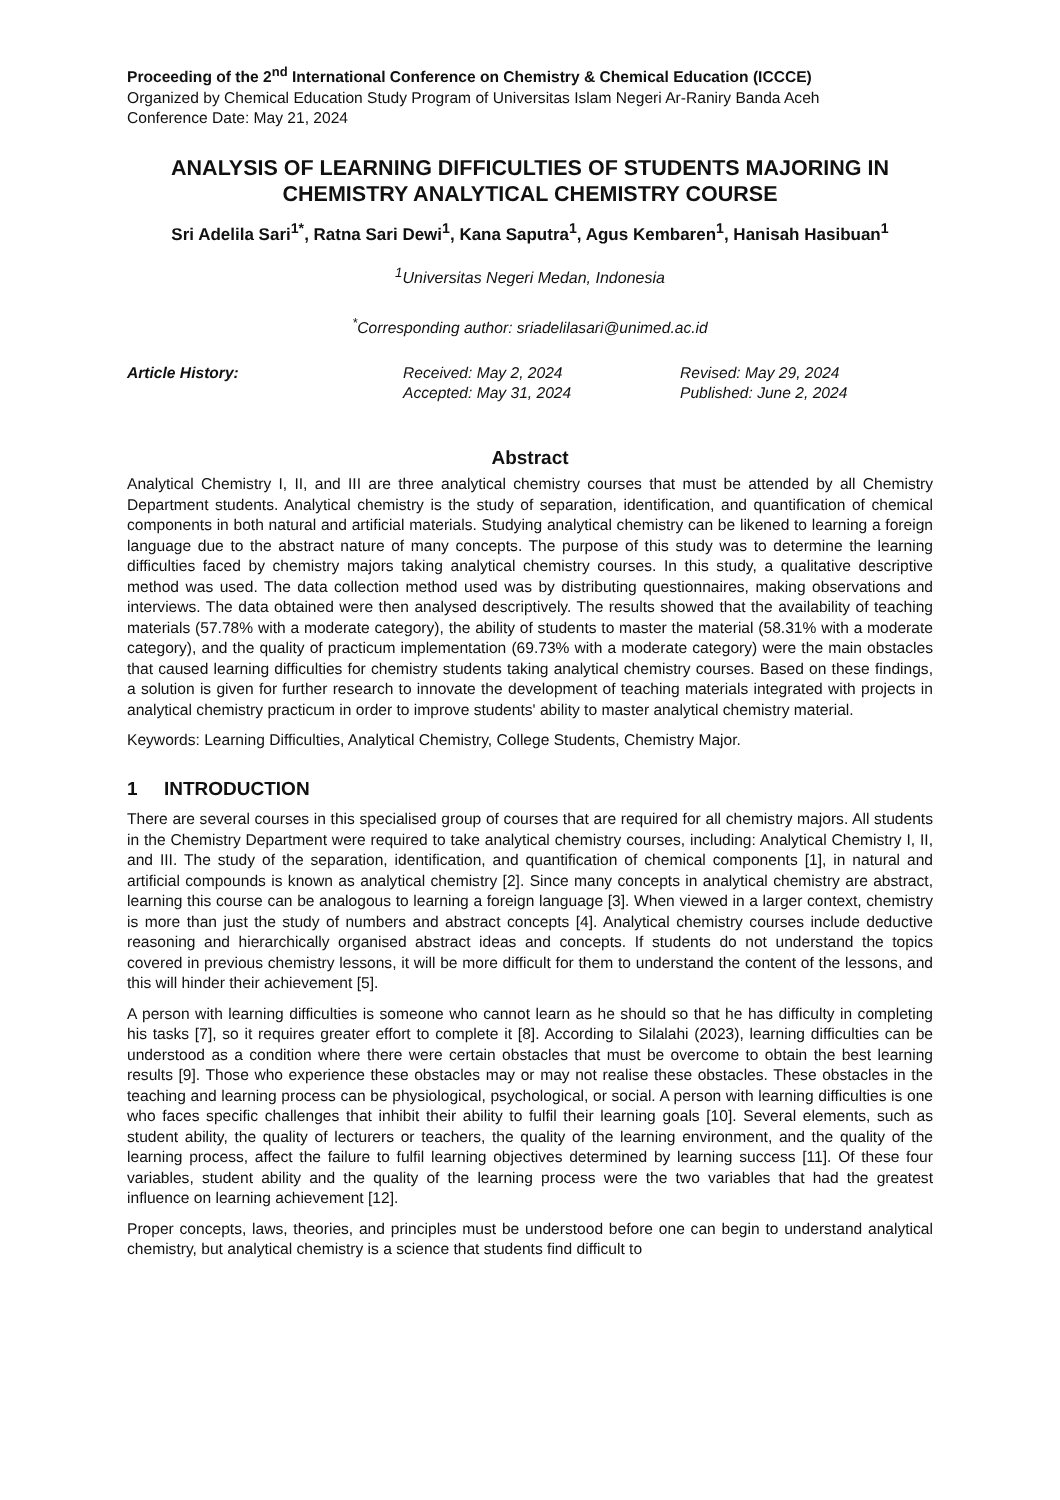Proceeding of the 2<sup>nd</sup> International Conference on Chemistry & Chemical Education (ICCCE)
Organized by Chemical Education Study Program of Universitas Islam Negeri Ar-Raniry Banda Aceh
Conference Date: May 21, 2024
ANALYSIS OF LEARNING DIFFICULTIES OF STUDENTS MAJORING IN CHEMISTRY ANALYTICAL CHEMISTRY COURSE
Sri Adelila Sari<sup>1*</sup>, Ratna Sari Dewi<sup>1</sup>, Kana Saputra<sup>1</sup>, Agus Kembaren<sup>1</sup>, Hanisah Hasibuan<sup>1</sup>
<sup>1</sup> Universitas Negeri Medan, Indonesia
<sup>*</sup> Corresponding author: sriadelilasari@unimed.ac.id
Article History: Received: May 2, 2024
Accepted: May 31, 2024
Revised: May 29, 2024
Published: June 2, 2024
Abstract
Analytical Chemistry I, II, and III are three analytical chemistry courses that must be attended by all Chemistry Department students. Analytical chemistry is the study of separation, identification, and quantification of chemical components in both natural and artificial materials. Studying analytical chemistry can be likened to learning a foreign language due to the abstract nature of many concepts. The purpose of this study was to determine the learning difficulties faced by chemistry majors taking analytical chemistry courses. In this study, a qualitative descriptive method was used. The data collection method used was by distributing questionnaires, making observations and interviews. The data obtained were then analysed descriptively. The results showed that the availability of teaching materials (57.78% with a moderate category), the ability of students to master the material (58.31% with a moderate category), and the quality of practicum implementation (69.73% with a moderate category) were the main obstacles that caused learning difficulties for chemistry students taking analytical chemistry courses. Based on these findings, a solution is given for further research to innovate the development of teaching materials integrated with projects in analytical chemistry practicum in order to improve students' ability to master analytical chemistry material.
Keywords: Learning Difficulties, Analytical Chemistry, College Students, Chemistry Major.
1 INTRODUCTION
There are several courses in this specialised group of courses that are required for all chemistry majors. All students in the Chemistry Department were required to take analytical chemistry courses, including: Analytical Chemistry I, II, and III. The study of the separation, identification, and quantification of chemical components [1], in natural and artificial compounds is known as analytical chemistry [2]. Since many concepts in analytical chemistry are abstract, learning this course can be analogous to learning a foreign language [3]. When viewed in a larger context, chemistry is more than just the study of numbers and abstract concepts [4]. Analytical chemistry courses include deductive reasoning and hierarchically organised abstract ideas and concepts. If students do not understand the topics covered in previous chemistry lessons, it will be more difficult for them to understand the content of the lessons, and this will hinder their achievement [5].
A person with learning difficulties is someone who cannot learn as he should so that he has difficulty in completing his tasks [7], so it requires greater effort to complete it [8]. According to Silalahi (2023), learning difficulties can be understood as a condition where there were certain obstacles that must be overcome to obtain the best learning results [9]. Those who experience these obstacles may or may not realise these obstacles. These obstacles in the teaching and learning process can be physiological, psychological, or social. A person with learning difficulties is one who faces specific challenges that inhibit their ability to fulfil their learning goals [10]. Several elements, such as student ability, the quality of lecturers or teachers, the quality of the learning environment, and the quality of the learning process, affect the failure to fulfil learning objectives determined by learning success [11]. Of these four variables, student ability and the quality of the learning process were the two variables that had the greatest influence on learning achievement [12].
Proper concepts, laws, theories, and principles must be understood before one can begin to understand analytical chemistry, but analytical chemistry is a science that students find difficult to